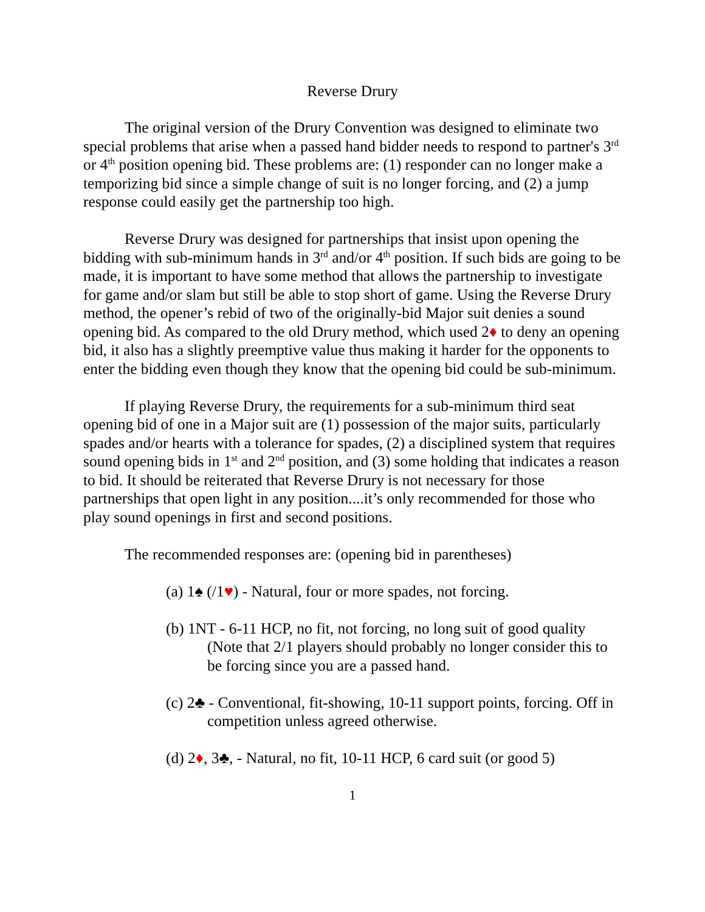Reverse Drury
The original version of the Drury Convention was designed to eliminate two special problems that arise when a passed hand bidder needs to respond to partner's 3<sup>rd</sup> or 4<sup>th</sup> position opening bid. These problems are: (1) responder can no longer make a temporizing bid since a simple change of suit is no longer forcing, and (2) a jump response could easily get the partnership too high.
Reverse Drury was designed for partnerships that insist upon opening the bidding with sub-minimum hands in 3<sup>rd</sup> and/or 4<sup>th</sup> position. If such bids are going to be made, it is important to have some method that allows the partnership to investigate for game and/or slam but still be able to stop short of game. Using the Reverse Drury method, the opener’s rebid of two of the originally-bid Major suit denies a sound opening bid. As compared to the old Drury method, which used 2♦ to deny an opening bid, it also has a slightly preemptive value thus making it harder for the opponents to enter the bidding even though they know that the opening bid could be sub-minimum.
If playing Reverse Drury, the requirements for a sub-minimum third seat opening bid of one in a Major suit are (1) possession of the major suits, particularly spades and/or hearts with a tolerance for spades, (2) a disciplined system that requires sound opening bids in 1<sup>st</sup> and 2<sup>nd</sup> position, and (3) some holding that indicates a reason to bid. It should be reiterated that Reverse Drury is not necessary for those partnerships that open light in any position....it’s only recommended for those who play sound openings in first and second positions.
The recommended responses are: (opening bid in parentheses)
(a) 1♠ (/1♥) - Natural, four or more spades, not forcing.
(b) 1NT - 6-11 HCP, no fit, not forcing, no long suit of good quality (Note that 2/1 players should probably no longer consider this to be forcing since you are a passed hand.
(c) 2♣ - Conventional, fit-showing, 10-11 support points, forcing. Off in competition unless agreed otherwise.
(d) 2♦, 3♣, - Natural, no fit, 10-11 HCP, 6 card suit (or good 5)
1